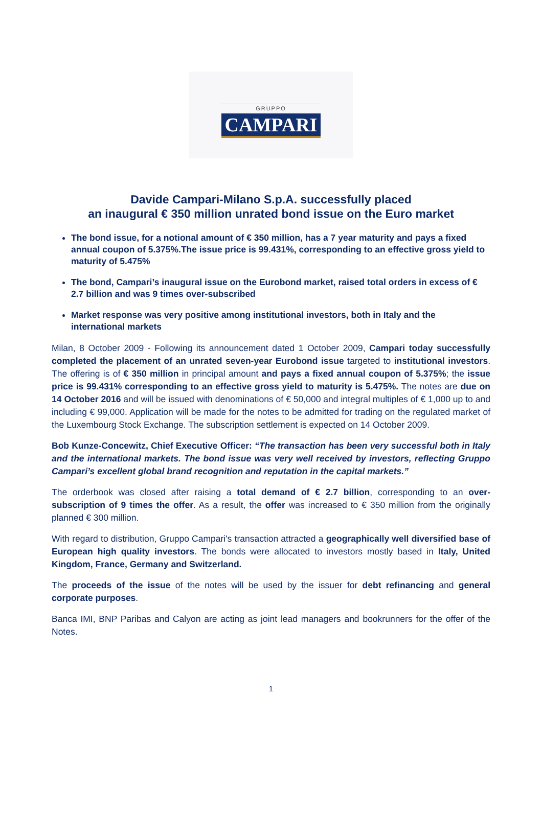GRUPPO
CAMPARI
Davide Campari-Milano S.p.A. successfully placed
an inaugural € 350 million unrated bond issue on the Euro market
The bond issue, for a notional amount of € 350 million, has a 7 year maturity and pays a fixed annual coupon of 5.375%.The issue price is 99.431%, corresponding to an effective gross yield to maturity of 5.475%
The bond, Campari’s inaugural issue on the Eurobond market, raised total orders in excess of € 2.7 billion and was 9 times over-subscribed
Market response was very positive among institutional investors, both in Italy and the international markets
Milan, 8 October 2009 - Following its announcement dated 1 October 2009, Campari today successfully completed the placement of an unrated seven-year Eurobond issue targeted to institutional investors. The offering is of € 350 million in principal amount and pays a fixed annual coupon of 5.375%; the issue price is 99.431% corresponding to an effective gross yield to maturity is 5.475%. The notes are due on 14 October 2016 and will be issued with denominations of € 50,000 and integral multiples of € 1,000 up to and including € 99,000. Application will be made for the notes to be admitted for trading on the regulated market of the Luxembourg Stock Exchange. The subscription settlement is expected on 14 October 2009.
Bob Kunze-Concewitz, Chief Executive Officer: “The transaction has been very successful both in Italy and the international markets. The bond issue was very well received by investors, reflecting Gruppo Campari’s excellent global brand recognition and reputation in the capital markets.”
The orderbook was closed after raising a total demand of € 2.7 billion, corresponding to an over-subscription of 9 times the offer. As a result, the offer was increased to € 350 million from the originally planned € 300 million.
With regard to distribution, Gruppo Campari's transaction attracted a geographically well diversified base of European high quality investors. The bonds were allocated to investors mostly based in Italy, United Kingdom, France, Germany and Switzerland.
The proceeds of the issue of the notes will be used by the issuer for debt refinancing and general corporate purposes.
Banca IMI, BNP Paribas and Calyon are acting as joint lead managers and bookrunners for the offer of the Notes.
1